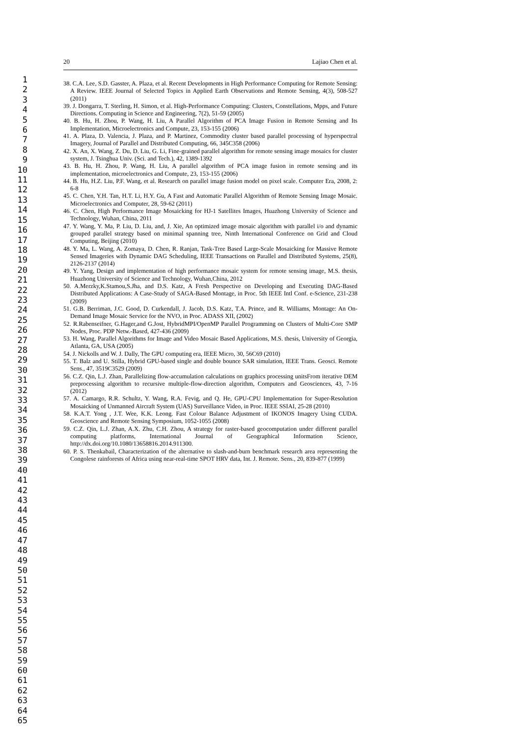1
2
3
4
5
6
7
8
9
10
11
12
13
14
15
16
17
18
19
20
21
22
23
24
25
26
27
28
29
30
31
32
33
34
35
36
37
38
39
40
41
42
43
44
45
46
47
48
49
50
51
52
53
54
55
56
57
58
59
60
61
62
63
64
65
20 Lajiao Chen et al.
38. C.A. Lee, S.D. Gasster, A. Plaza, et al. Recent Developments in High Performance Computing for Remote Sensing: A Review. IEEE Journal of Selected Topics in Applied Earth Observations and Remote Sensing, 4(3), 508-527 (2011)
39. J. Dongarra, T. Sterling, H. Simon, et al. High-Performance Computing: Clusters, Constellations, Mpps, and Future Directions. Computing in Science and Engineering, 7(2), 51-59 (2005)
40. B. Hu, H. Zhou, P. Wang, H. Liu, A Parallel Algorithm of PCA Image Fusion in Remote Sensing and Its Implementation, Microelectronics and Compute, 23, 153-155 (2006)
41. A. Plaza, D. Valencia, J. Plaza, and P. Martinez, Commodity cluster based parallel processing of hyperspectral Imagery, Journal of Parallel and Distributed Computing, 66, 345C358 (2006)
42. X. An, X. Wang, Z. Du, D. Liu, G. Li, Fine-grained parallel algorithm for remote sensing image mosaics for cluster system, J. Tsinghua Univ. (Sci. and Tech.), 42, 1389-1392
43. B. Hu, H. Zhou, P. Wang, H. Liu, A parallel algorithm of PCA image fusion in remote sensing and its implementation, microelectronics and Compute, 23, 153-155 (2006)
44. B. Hu, H.Z. Liu, P.F. Wang, et al. Research on parallel image fusion model on pixel scale. Computer Era, 2008, 2: 6-8
45. C. Chen, Y.H. Tan, H.T. Li, H.Y. Gu, A Fast and Automatic Parallel Algorithm of Remote Sensing Image Mosaic. Microelectronics and Computer, 28, 59-62 (2011)
46. C. Chen, High Performance Image Mosaicking for HJ-1 Satellites Images, Huazhong University of Science and Technology, Wuhan, China, 2011
47. Y. Wang, Y. Ma, P. Liu, D. Liu, and, J. Xie, An optimized image mosaic algorithm with parallel i/o and dynamic grouped parallel strategy based on minimal spanning tree, Ninth International Conference on Grid and Cloud Computing, Beijing (2010)
48. Y. Ma, L. Wang, A. Zomaya, D. Chen, R. Ranjan, Task-Tree Based Large-Scale Mosaicking for Massive Remote Sensed Imageries with Dynamic DAG Scheduling, IEEE Transactions on Parallel and Distributed Systems, 25(8), 2126-2137 (2014)
49. Y. Yang, Design and implementation of high performance mosaic system for remote sensing image, M.S. thesis, Huazhong University of Science and Technology, Wuhan,China, 2012
50. A.Merzky,K.Stamou,S.Jha, and D.S. Katz, A Fresh Perspective on Developing and Executing DAG-Based Distributed Applications: A Case-Study of SAGA-Based Montage, in Proc. 5th IEEE Intl Conf. e-Science, 231-238 (2009)
51. G.B. Berriman, J.C. Good, D. Curkendall, J. Jacob, D.S. Katz, T.A. Prince, and R. Williams, Montage: An On-Demand Image Mosaic Service for the NVO, in Proc. ADASS XII, (2002)
52. R.Rabenseifner, G.Hager,and G.Jost, HybridMPI/OpenMP Parallel Programming on Clusters of Multi-Core SMP Nodes, Proc. PDP Netw.-Based, 427-436 (2009)
53. H. Wang, Parallel Algorithms for Image and Video Mosaic Based Applications, M.S. thesis, University of Georgia, Atlanta, GA, USA (2005)
54. J. Nickolls and W. J. Dally, The GPU computing era, IEEE Micro, 30, 56C69 (2010)
55. T. Balz and U. Stilla, Hybrid GPU-based single and double bounce SAR simulation, IEEE Trans. Geosci. Remote Sens., 47, 3519C3529 (2009)
56. C.Z. Qin, L.J. Zhan, Parallelizing flow-accumulation calculations on graphics processing unitsFrom iterative DEM preprocessing algorithm to recursive multiple-flow-direction algorithm, Computers and Geosciences, 43, 7-16 (2012)
57. A. Camargo, R.R. Schultz, Y. Wang, R.A. Fevig, and Q. He, GPU-CPU Implementation for Super-Resolution Mosaicking of Unmanned Aircraft System (UAS) Surveillance Video, in Proc. IEEE SSIAI, 25-28 (2010)
58. K.A.T. Yong , J.T. Wee, K.K. Leong. Fast Colour Balance Adjustment of IKONOS Imagery Using CUDA. Geoscience and Remote Sensing Symposium, 1052-1055 (2008)
59. C.Z. Qin, L.J. Zhan, A.X. Zhu, C.H. Zhou, A strategy for raster-based geocomputation under different parallel computing platforms, International Journal of Geographical Information Science, http://dx.doi.org/10.1080/13658816.2014.911300.
60. P. S. Thenkabail, Characterization of the alternative to slash-and-burn benchmark research area representing the Congolese rainforests of Africa using near-real-time SPOT HRV data, Int. J. Remote. Sens., 20, 839-877 (1999)